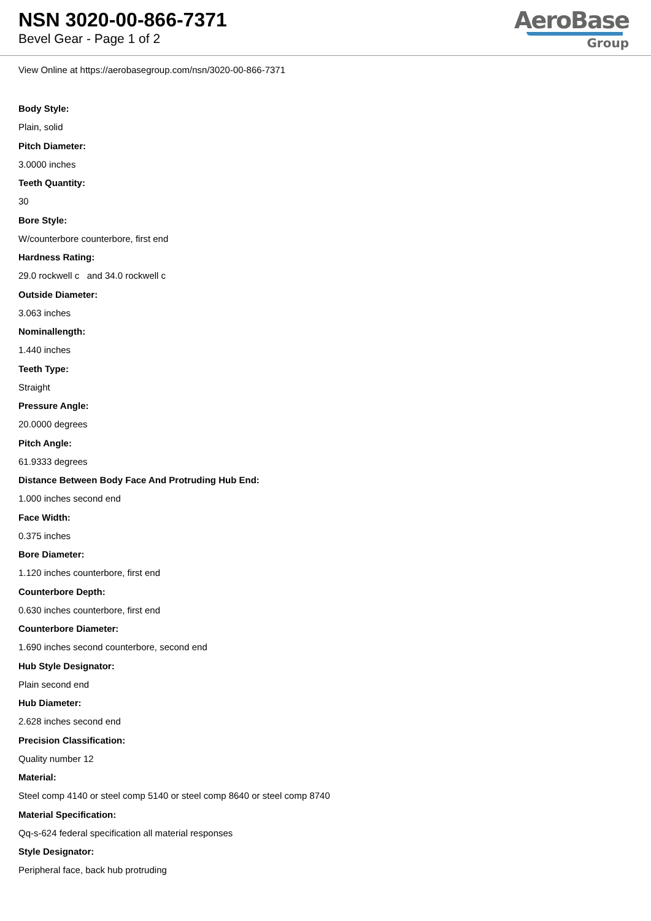NSN 3020-00-866-7371
Bevel Gear - Page 1 of 2
AeroBase
Group
View Online at https://aerobasegroup.com/nsn/3020-00-866-7371
Body Style:
Plain, solid
Pitch Diameter:
3.0000 inches
Teeth Quantity:
30
Bore Style:
W/counterbore counterbore, first end
Hardness Rating:
29.0 rockwell c and 34.0 rockwell c
Outside Diameter:
3.063 inches
Nominallength:
1.440 inches
Teeth Type:
Straight
Pressure Angle:
20.0000 degrees
Pitch Angle:
61.9333 degrees
Distance Between Body Face And Protruding Hub End:
1.000 inches second end
Face Width:
0.375 inches
Bore Diameter:
1.120 inches counterbore, first end
Counterbore Depth:
0.630 inches counterbore, first end
Counterbore Diameter:
1.690 inches second counterbore, second end
Hub Style Designator:
Plain second end
Hub Diameter:
2.628 inches second end
Precision Classification:
Quality number 12
Material:
Steel comp 4140 or steel comp 5140 or steel comp 8640 or steel comp 8740
Material Specification:
Qq-s-624 federal specification all material responses
Style Designator:
Peripheral face, back hub protruding